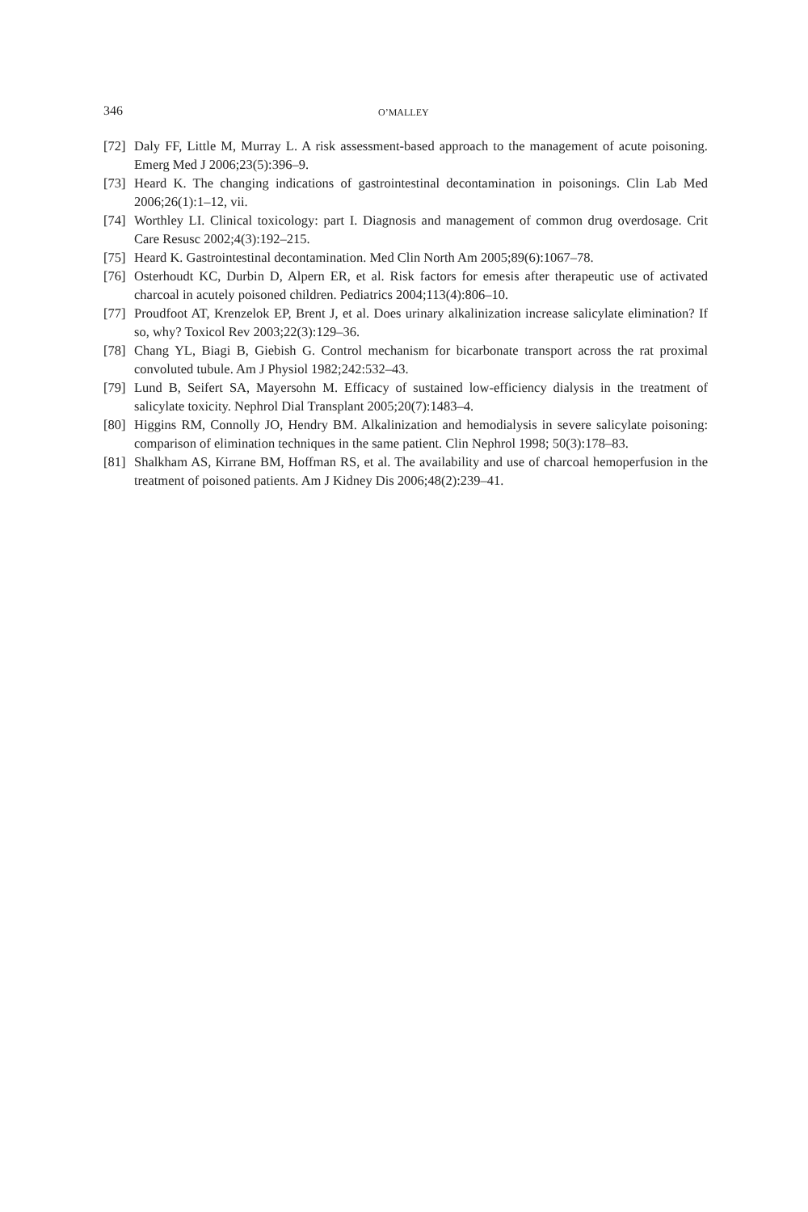346 O’MALLEY
[72] Daly FF, Little M, Murray L. A risk assessment-based approach to the management of acute poisoning. Emerg Med J 2006;23(5):396–9.
[73] Heard K. The changing indications of gastrointestinal decontamination in poisonings. Clin Lab Med 2006;26(1):1–12, vii.
[74] Worthley LI. Clinical toxicology: part I. Diagnosis and management of common drug overdosage. Crit Care Resusc 2002;4(3):192–215.
[75] Heard K. Gastrointestinal decontamination. Med Clin North Am 2005;89(6):1067–78.
[76] Osterhoudt KC, Durbin D, Alpern ER, et al. Risk factors for emesis after therapeutic use of activated charcoal in acutely poisoned children. Pediatrics 2004;113(4):806–10.
[77] Proudfoot AT, Krenzelok EP, Brent J, et al. Does urinary alkalinization increase salicylate elimination? If so, why? Toxicol Rev 2003;22(3):129–36.
[78] Chang YL, Biagi B, Giebish G. Control mechanism for bicarbonate transport across the rat proximal convoluted tubule. Am J Physiol 1982;242:532–43.
[79] Lund B, Seifert SA, Mayersohn M. Efficacy of sustained low-efficiency dialysis in the treatment of salicylate toxicity. Nephrol Dial Transplant 2005;20(7):1483–4.
[80] Higgins RM, Connolly JO, Hendry BM. Alkalinization and hemodialysis in severe salicylate poisoning: comparison of elimination techniques in the same patient. Clin Nephrol 1998; 50(3):178–83.
[81] Shalkham AS, Kirrane BM, Hoffman RS, et al. The availability and use of charcoal hemoperfusion in the treatment of poisoned patients. Am J Kidney Dis 2006;48(2):239–41.